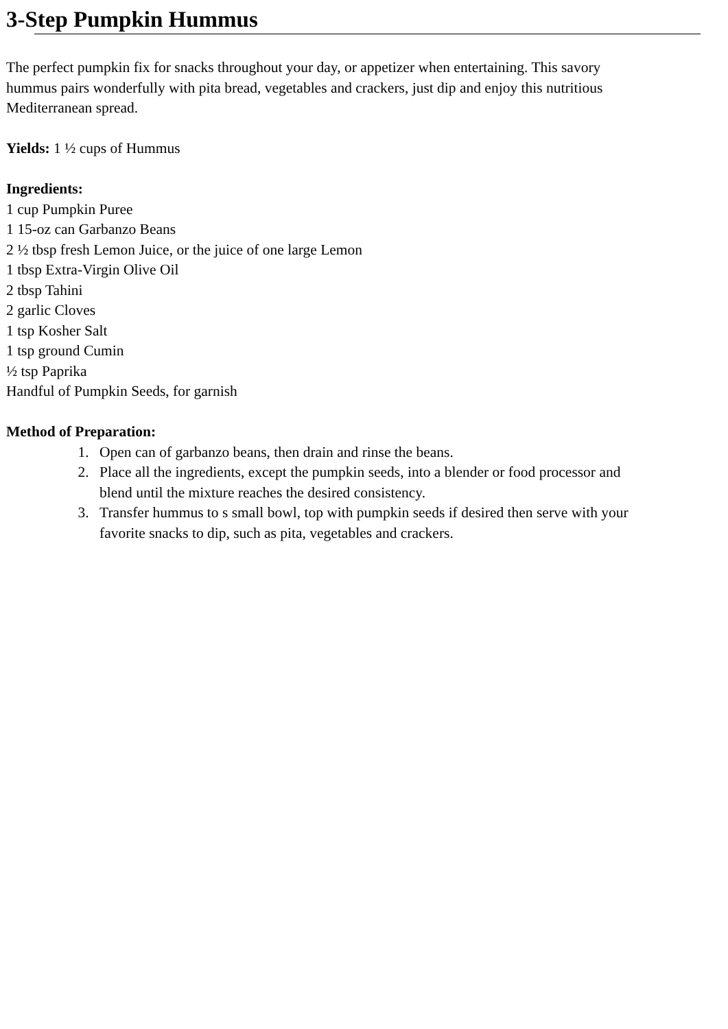3-Step Pumpkin Hummus
The perfect pumpkin fix for snacks throughout your day, or appetizer when entertaining. This savory
hummus pairs wonderfully with pita bread, vegetables and crackers, just dip and enjoy this nutritious
Mediterranean spread.
Yields: 1 ½ cups of Hummus
Ingredients:
1 cup Pumpkin Puree
1 15-oz can Garbanzo Beans
2 ½ tbsp fresh Lemon Juice, or the juice of one large Lemon
1 tbsp Extra-Virgin Olive Oil
2 tbsp Tahini
2 garlic Cloves
1 tsp Kosher Salt
1 tsp ground Cumin
½ tsp Paprika
Handful of Pumpkin Seeds, for garnish
Method of Preparation:
1. Open can of garbanzo beans, then drain and rinse the beans.
2. Place all the ingredients, except the pumpkin seeds, into a blender or food processor and
blend until the mixture reaches the desired consistency.
3. Transfer hummus to s small bowl, top with pumpkin seeds if desired then serve with your
favorite snacks to dip, such as pita, vegetables and crackers.